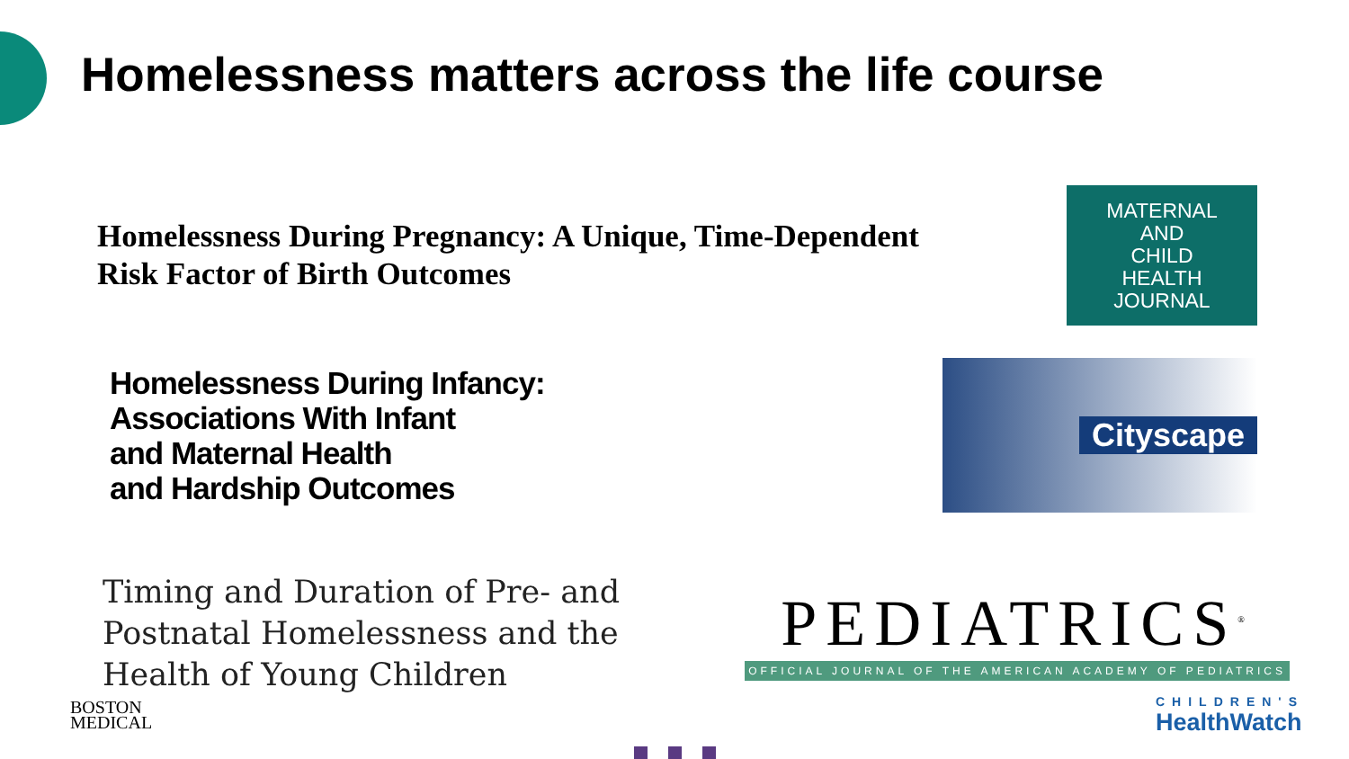Homelessness matters across the life course
Homelessness During Pregnancy: A Unique, Time-Dependent
Risk Factor of Birth Outcomes
MATERNAL
AND
CHILD
HEALTH
JOURNAL
Homelessness During Infancy:
Associations With Infant
and Maternal Health
and Hardship Outcomes
Cityscape
Timing and Duration of Pre- and
Postnatal Homelessness and the
Health of Young Children
PEDIATRICS<sup>®</sup>
OFFICIAL JOURNAL OF THE AMERICAN ACADEMY OF PEDIATRICS
BOSTON
MEDICAL
CHILDREN'S
HealthWatch